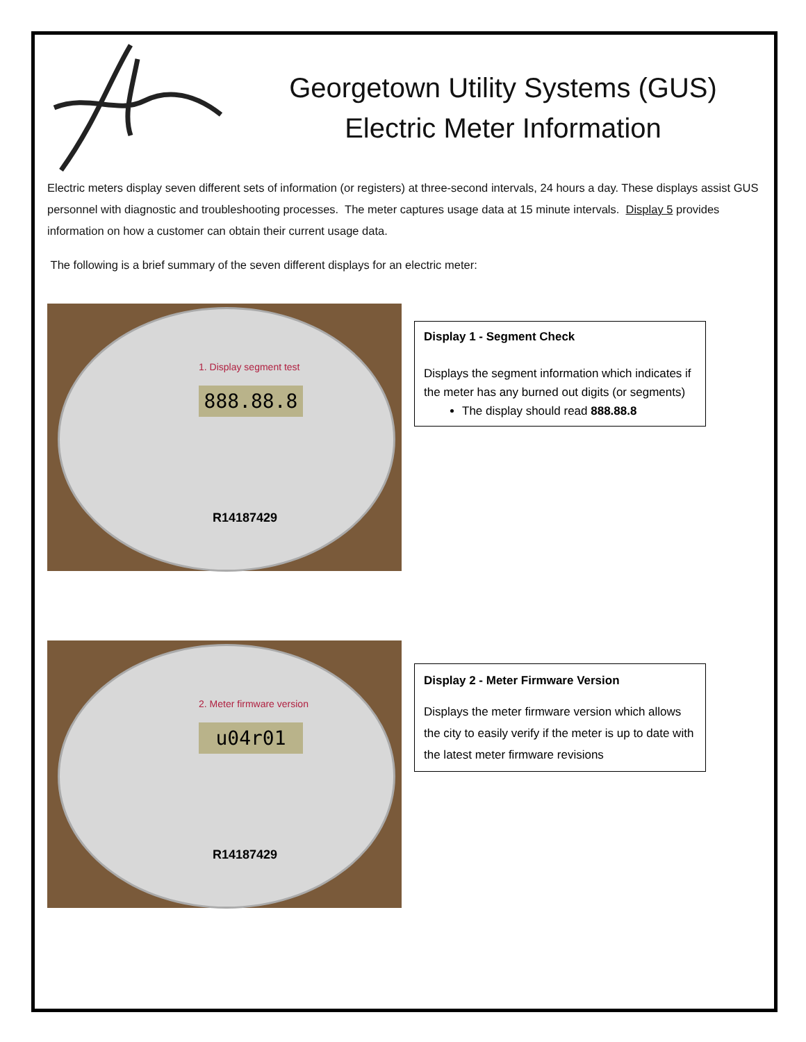Georgetown Utility Systems (GUS)
Electric Meter Information
Electric meters display seven different sets of information (or registers) at three-second intervals, 24 hours a day. These displays assist GUS personnel with diagnostic and troubleshooting processes. The meter captures usage data at 15 minute intervals. Display 5 provides information on how a customer can obtain their current usage data.
The following is a brief summary of the seven different displays for an electric meter:
1. Display segment test
888.88.8
R14187429
Display 1 - Segment Check
Displays the segment information which indicates if the meter has any burned out digits (or segments)
The display should read 888.88.8
2. Meter firmware version
u04r01
R14187429
Display 2 - Meter Firmware Version
Displays the meter firmware version which allows the city to easily verify if the meter is up to date with the latest meter firmware revisions